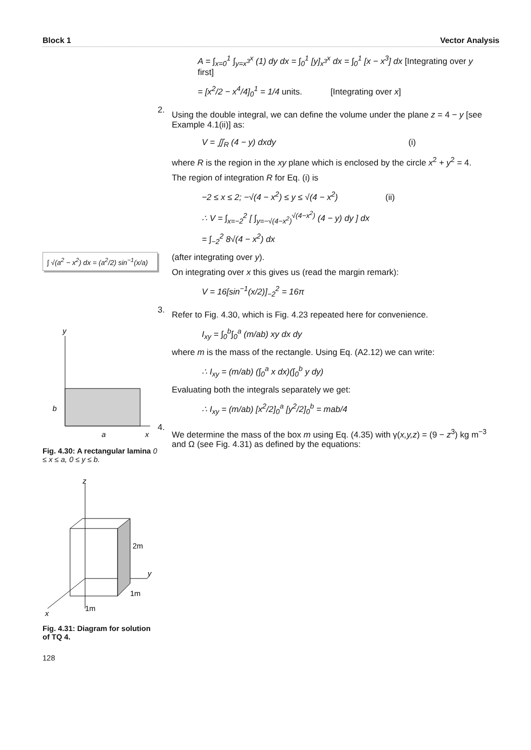Block 1 Vector Analysis
∫ √(a<sup>2</sup> − x<sup>2</sup>) dx = (a<sup>2</sup>/2) sin<sup>−1</sup>(x/a)
y
b
a
x
Fig. 4.30: A rectangular lamina 0 ≤ x ≤ a, 0 ≤ y ≤ b.
z
2m
y
1m
1m
x
Fig. 4.31: Diagram for solution of TQ 4.
128
A = ∫<sub>x=0</sub><sup>1</sup> ∫<sub>y=x<sup>3</sup></sub><sup>x</sup> (1) dy dx = ∫<sub>0</sub><sup>1</sup> [y]<sub>x<sup>3</sup></sub><sup>x</sup> dx = ∫<sub>0</sub><sup>1</sup> [x − x<sup>3</sup>] dx [Integrating over y first]
= [x<sup>2</sup>/2 − x<sup>4</sup>/4]<sub>0</sub><sup>1</sup> = 1/4 units. [Integrating over x]
2.
Using the double integral, we can define the volume under the plane z = 4 − y [see Example 4.1(ii)] as:
V = ∬<sub>R</sub> (4 − y) dxdy (i)
where R is the region in the xy plane which is enclosed by the circle x<sup>2</sup> + y<sup>2</sup> = 4.
The region of integration R for Eq. (i) is
−2 ≤ x ≤ 2; −√(4 − x<sup>2</sup>) ≤ y ≤ √(4 − x<sup>2</sup>) (ii)
∴ V = ∫<sub>x=−2</sub><sup>2</sup> [ ∫<sub>y=−√(4−x<sup>2</sup>)</sub><sup>√(4−x<sup>2</sup>)</sup> (4 − y) dy ] dx
= ∫<sub>−2</sub><sup>2</sup> 8√(4 − x<sup>2</sup>) dx
(after integrating over y).
On integrating over x this gives us (read the margin remark):
V = 16[sin<sup>−1</sup>(x/2)]<sub>−2</sub><sup>2</sup> = 16π
3.
Refer to Fig. 4.30, which is Fig. 4.23 repeated here for convenience.
I<sub>xy</sub> = ∫<sub>0</sub><sup>b</sup>∫<sub>0</sub><sup>a</sup> (m/ab) xy dx dy
where m is the mass of the rectangle. Using Eq. (A2.12) we can write:
∴ I<sub>xy</sub> = (m/ab) (∫<sub>0</sub><sup>a</sup> x dx)(∫<sub>0</sub><sup>b</sup> y dy)
Evaluating both the integrals separately we get:
∴ I<sub>xy</sub> = (m/ab) [x<sup>2</sup>/2]<sub>0</sub><sup>a</sup> [y<sup>2</sup>/2]<sub>0</sub><sup>b</sup> = mab/4
4.
We determine the mass of the box m using Eq. (4.35) with γ(x,y,z) = (9 − z<sup>3</sup>) kg m<sup>−3</sup> and Ω (see Fig. 4.31) as defined by the equations: